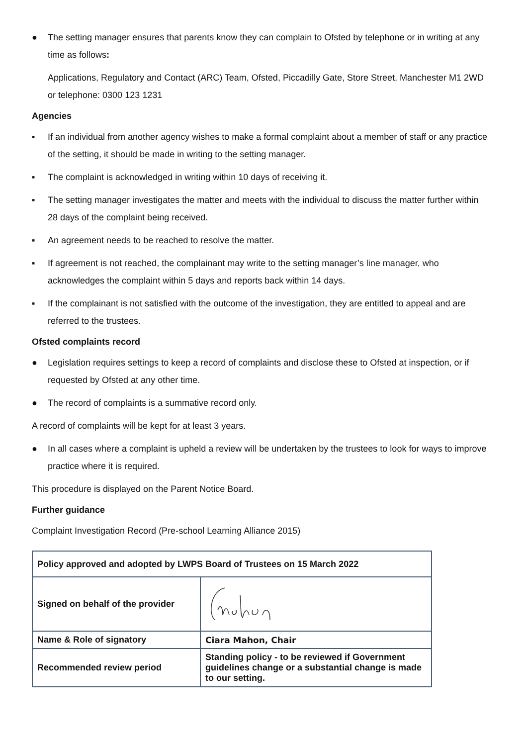● The setting manager ensures that parents know they can complain to Ofsted by telephone or in writing at any time as follows:
Applications, Regulatory and Contact (ARC) Team, Ofsted, Piccadilly Gate, Store Street, Manchester M1 2WD or telephone: 0300 123 1231
Agencies
▪ If an individual from another agency wishes to make a formal complaint about a member of staff or any practice of the setting, it should be made in writing to the setting manager.
▪ The complaint is acknowledged in writing within 10 days of receiving it.
▪ The setting manager investigates the matter and meets with the individual to discuss the matter further within 28 days of the complaint being received.
▪ An agreement needs to be reached to resolve the matter.
▪ If agreement is not reached, the complainant may write to the setting manager’s line manager, who acknowledges the complaint within 5 days and reports back within 14 days.
▪ If the complainant is not satisfied with the outcome of the investigation, they are entitled to appeal and are referred to the trustees.
Ofsted complaints record
● Legislation requires settings to keep a record of complaints and disclose these to Ofsted at inspection, or if requested by Ofsted at any other time.
● The record of complaints is a summative record only.
A record of complaints will be kept for at least 3 years.
● In all cases where a complaint is upheld a review will be undertaken by the trustees to look for ways to improve practice where it is required.
This procedure is displayed on the Parent Notice Board.
Further guidance
Complaint Investigation Record (Pre-school Learning Alliance 2015)
| Policy approved and adopted by LWPS Board of Trustees on 15 March 2022 | |
| Signed on behalf of the provider | |
| Name & Role of signatory | Ciara Mahon, Chair |
| Recommended review period | Standing policy - to be reviewed if Government guidelines change or a substantial change is made to our setting. |